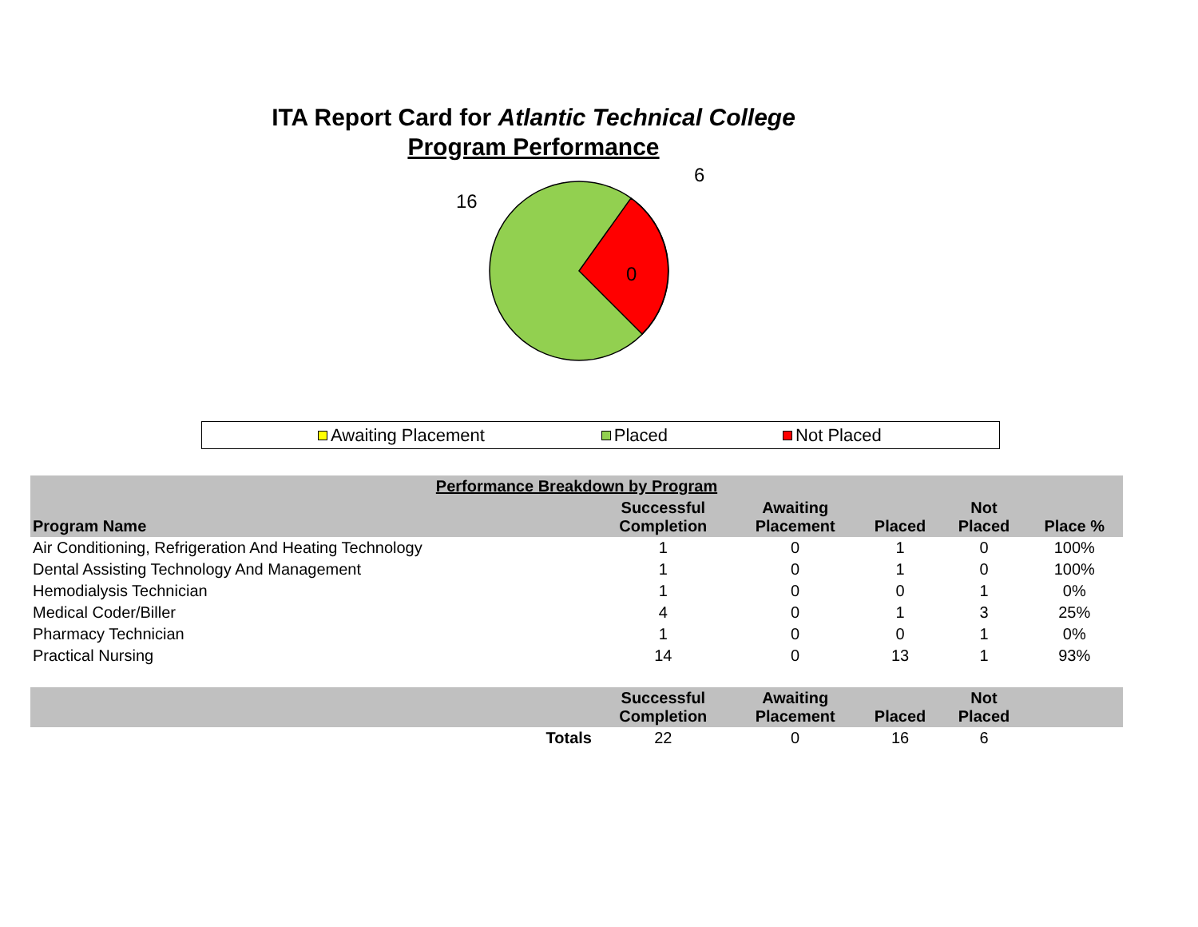ITA Report Card for Atlantic Technical College
Program Performance
6
16
0
Awaiting Placement Placed Not Placed
| Performance Breakdown by Program | | | | | |
| --- | --- | --- | --- | --- | --- |
| Program Name | Successful Completion | Awaiting Placement | Placed | Not Placed | Place % |
| Air Conditioning, Refrigeration And Heating Technology | 1 | 0 | 1 | 0 | 100% |
| Dental Assisting Technology And Management | 1 | 0 | 1 | 0 | 100% |
| Hemodialysis Technician | 1 | 0 | 0 | 1 | 0% |
| Medical Coder/Biller | 4 | 0 | 1 | 3 | 25% |
| Pharmacy Technician | 1 | 0 | 0 | 1 | 0% |
| Practical Nursing | 14 | 0 | 13 | 1 | 93% |
| | Successful Completion | Awaiting Placement | Placed | Not Placed | |
| Totals | 22 | 0 | 16 | 6 | |